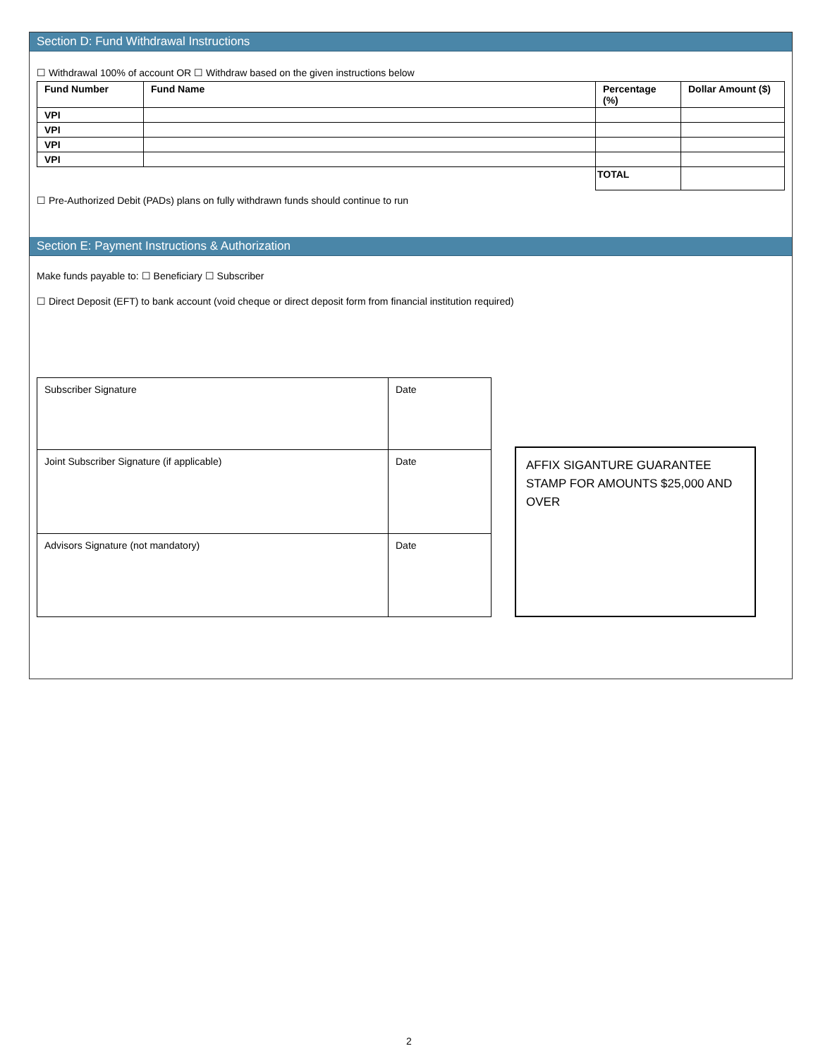Section D: Fund Withdrawal Instructions
☐ Withdrawal 100% of account OR ☐ Withdraw based on the given instructions below
| Fund Number | Fund Name | Percentage (%) | Dollar Amount ($) |
| --- | --- | --- | --- |
| VPI | | | |
| VPI | | | |
| VPI | | | |
| VPI | | | |
| | | TOTAL | |
☐ Pre-Authorized Debit (PADs) plans on fully withdrawn funds should continue to run
Section E: Payment Instructions & Authorization
Make funds payable to: ☐ Beneficiary ☐ Subscriber
☐ Direct Deposit (EFT) to bank account (void cheque or direct deposit form from financial institution required)
| Subscriber Signature | Date |
| Joint Subscriber Signature (if applicable) | Date |
| Advisors Signature (not mandatory) | Date |
AFFIX SIGANTURE GUARANTEE STAMP FOR AMOUNTS $25,000 AND OVER
2